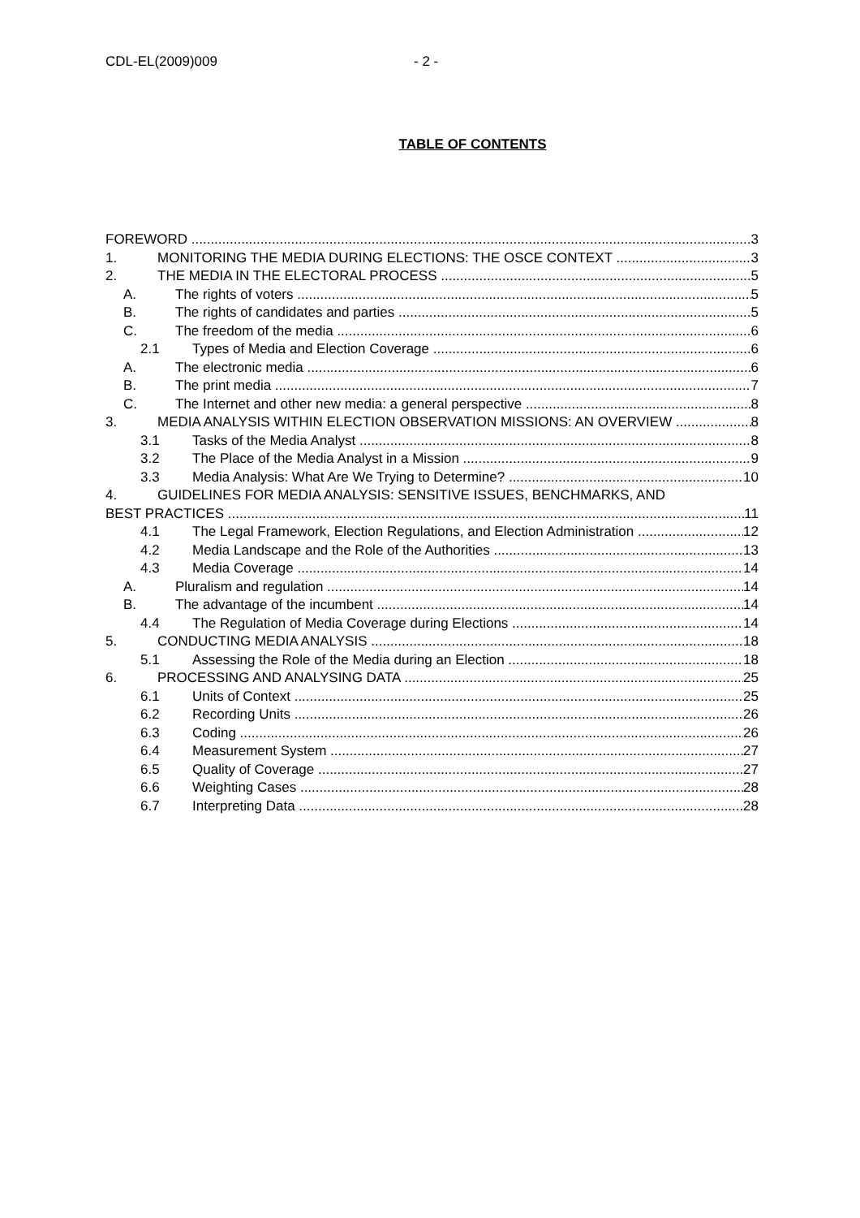CDL-EL(2009)009 - 2 -
TABLE OF CONTENTS
FOREWORD 3
1. MONITORING THE MEDIA DURING ELECTIONS: THE OSCE CONTEXT 3
2. THE MEDIA IN THE ELECTORAL PROCESS 5
A. The rights of voters 5
B. The rights of candidates and parties 5
C. The freedom of the media 6
2.1 Types of Media and Election Coverage 6
A. The electronic media 6
B. The print media 7
C. The Internet and other new media: a general perspective 8
3. MEDIA ANALYSIS WITHIN ELECTION OBSERVATION MISSIONS: AN OVERVIEW 8
3.1 Tasks of the Media Analyst 8
3.2 The Place of the Media Analyst in a Mission 9
3.3 Media Analysis: What Are We Trying to Determine? 10
4. GUIDELINES FOR MEDIA ANALYSIS: SENSITIVE ISSUES, BENCHMARKS, AND
BEST PRACTICES 11
4.1 The Legal Framework, Election Regulations, and Election Administration 12
4.2 Media Landscape and the Role of the Authorities 13
4.3 Media Coverage 14
A. Pluralism and regulation 14
B. The advantage of the incumbent 14
4.4 The Regulation of Media Coverage during Elections 14
5. CONDUCTING MEDIA ANALYSIS 18
5.1 Assessing the Role of the Media during an Election 18
6. PROCESSING AND ANALYSING DATA 25
6.1 Units of Context 25
6.2 Recording Units 26
6.3 Coding 26
6.4 Measurement System 27
6.5 Quality of Coverage 27
6.6 Weighting Cases 28
6.7 Interpreting Data 28